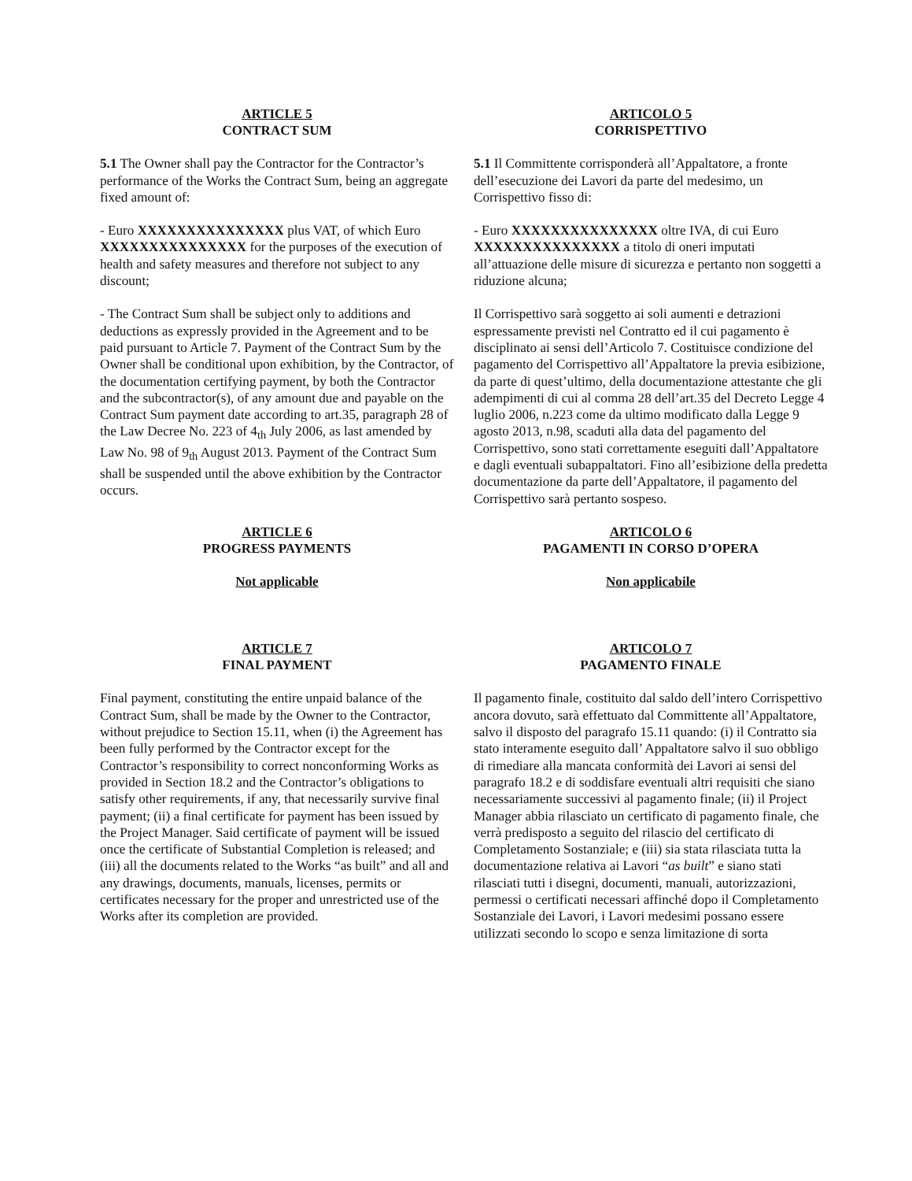ARTICLE 5
CONTRACT SUM
5.1 The Owner shall pay the Contractor for the Contractor’s performance of the Works the Contract Sum, being an aggregate fixed amount of:
- Euro XXXXXXXXXXXXXXX plus VAT, of which Euro XXXXXXXXXXXXXXX for the purposes of the execution of health and safety measures and therefore not subject to any discount;
- The Contract Sum shall be subject only to additions and deductions as expressly provided in the Agreement and to be paid pursuant to Article 7. Payment of the Contract Sum by the Owner shall be conditional upon exhibition, by the Contractor, of the documentation certifying payment, by both the Contractor and the subcontractor(s), of any amount due and payable on the Contract Sum payment date according to art.35, paragraph 28 of the Law Decree No. 223 of 4<sub>th</sub> July 2006, as last amended by Law No. 98 of 9<sub>th</sub> August 2013. Payment of the Contract Sum shall be suspended until the above exhibition by the Contractor occurs.
ARTICOLO 5
CORRISPETTIVO
5.1 Il Committente corrisponderà all’Appaltatore, a fronte dell’esecuzione dei Lavori da parte del medesimo, un Corrispettivo fisso di:
- Euro XXXXXXXXXXXXXXX oltre IVA, di cui Euro XXXXXXXXXXXXXXX a titolo di oneri imputati all’attuazione delle misure di sicurezza e pertanto non soggetti a riduzione alcuna;
Il Corrispettivo sarà soggetto ai soli aumenti e detrazioni espressamente previsti nel Contratto ed il cui pagamento è disciplinato ai sensi dell’Articolo 7. Costituisce condizione del pagamento del Corrispettivo all’Appaltatore la previa esibizione, da parte di quest’ultimo, della documentazione attestante che gli adempimenti di cui al comma 28 dell’art.35 del Decreto Legge 4 luglio 2006, n.223 come da ultimo modificato dalla Legge 9 agosto 2013, n.98, scaduti alla data del pagamento del Corrispettivo, sono stati correttamente eseguiti dall’Appaltatore e dagli eventuali subappaltatori. Fino all’esibizione della predetta documentazione da parte dell’Appaltatore, il pagamento del Corrispettivo sarà pertanto sospeso.
ARTICLE 6
PROGRESS PAYMENTS
Not applicable
ARTICOLO 6
PAGAMENTI IN CORSO D’OPERA
Non applicabile
ARTICLE 7
FINAL PAYMENT
Final payment, constituting the entire unpaid balance of the Contract Sum, shall be made by the Owner to the Contractor, without prejudice to Section 15.11, when (i) the Agreement has been fully performed by the Contractor except for the Contractor’s responsibility to correct nonconforming Works as provided in Section 18.2 and the Contractor’s obligations to satisfy other requirements, if any, that necessarily survive final payment; (ii) a final certificate for payment has been issued by the Project Manager. Said certificate of payment will be issued once the certificate of Substantial Completion is released; and (iii) all the documents related to the Works “as built” and all and any drawings, documents, manuals, licenses, permits or certificates necessary for the proper and unrestricted use of the Works after its completion are provided.
ARTICOLO 7
PAGAMENTO FINALE
Il pagamento finale, costituito dal saldo dell’intero Corrispettivo ancora dovuto, sarà effettuato dal Committente all’Appaltatore, salvo il disposto del paragrafo 15.11 quando: (i) il Contratto sia stato interamente eseguito dall’ Appaltatore salvo il suo obbligo di rimediare alla mancata conformità dei Lavori ai sensi del paragrafo 18.2 e di soddisfare eventuali altri requisiti che siano necessariamente successivi al pagamento finale; (ii) il Project Manager abbia rilasciato un certificato di pagamento finale, che verrà predisposto a seguito del rilascio del certificato di Completamento Sostanziale; e (iii) sia stata rilasciata tutta la documentazione relativa ai Lavori “as built” e siano stati rilasciati tutti i disegni, documenti, manuali, autorizzazioni, permessi o certificati necessari affinché dopo il Completamento Sostanziale dei Lavori, i Lavori medesimi possano essere utilizzati secondo lo scopo e senza limitazione di sorta